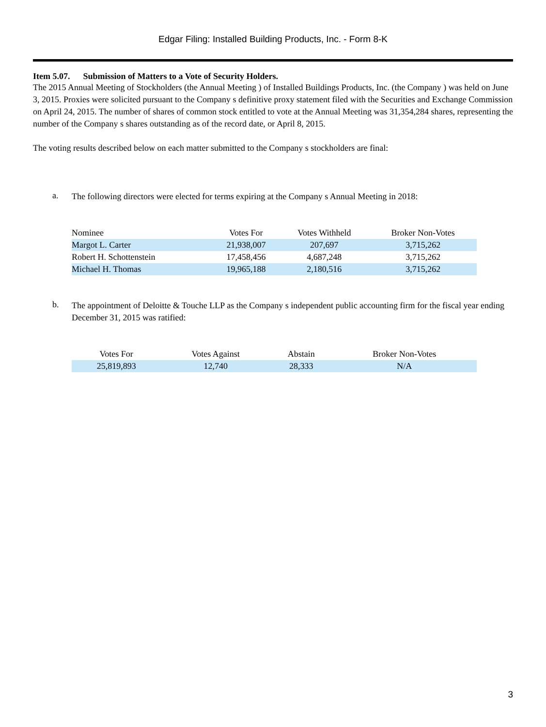Edgar Filing: Installed Building Products, Inc. - Form 8-K
Item 5.07. Submission of Matters to a Vote of Security Holders.
The 2015 Annual Meeting of Stockholders (the Annual Meeting ) of Installed Buildings Products, Inc. (the Company ) was held on June 3, 2015. Proxies were solicited pursuant to the Company s definitive proxy statement filed with the Securities and Exchange Commission on April 24, 2015. The number of shares of common stock entitled to vote at the Annual Meeting was 31,354,284 shares, representing the number of the Company s shares outstanding as of the record date, or April 8, 2015.
The voting results described below on each matter submitted to the Company s stockholders are final:
a.
The following directors were elected for terms expiring at the Company s Annual Meeting in 2018:
| Nominee | Votes For | Votes Withheld | Broker Non-Votes |
| --- | --- | --- | --- |
| Margot L. Carter | 21,938,007 | 207,697 | 3,715,262 |
| Robert H. Schottenstein | 17,458,456 | 4,687,248 | 3,715,262 |
| Michael H. Thomas | 19,965,188 | 2,180,516 | 3,715,262 |
b.
The appointment of Deloitte & Touche LLP as the Company s independent public accounting firm for the fiscal year ending December 31, 2015 was ratified:
| Votes For | Votes Against | Abstain | Broker Non-Votes |
| --- | --- | --- | --- |
| 25,819,893 | 12,740 | 28,333 | N/A |
3